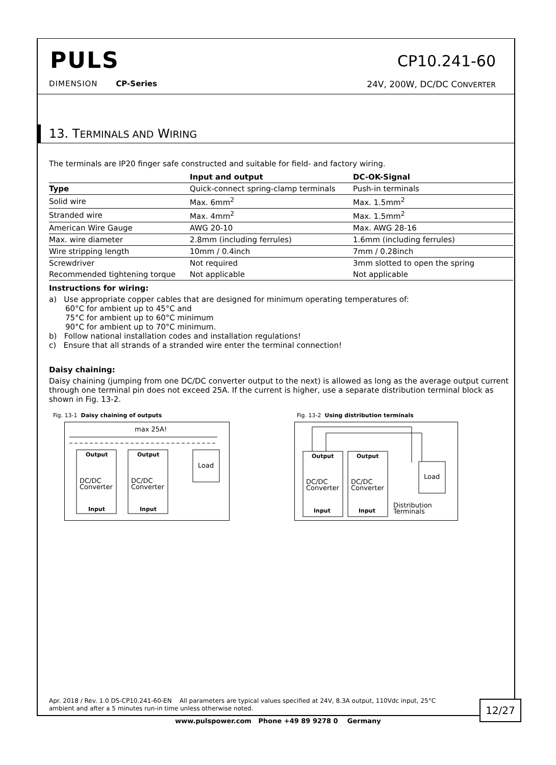PULS
DIMENSION CP-Series
CP10.241-60
24V, 200W, DC/DC CONVERTER
13. TERMINALS AND WIRING
The terminals are IP20 finger safe constructed and suitable for field- and factory wiring.
| | Input and output | DC-OK-Signal |
| --- | --- | --- |
| Type | Quick-connect spring-clamp terminals | Push-in terminals |
| Solid wire | Max. 6mm<sup>2</sup> | Max. 1.5mm<sup>2</sup> |
| Stranded wire | Max. 4mm<sup>2</sup> | Max. 1.5mm<sup>2</sup> |
| American Wire Gauge | AWG 20-10 | Max. AWG 28-16 |
| Max. wire diameter | 2.8mm (including ferrules) | 1.6mm (including ferrules) |
| Wire stripping length | 10mm / 0.4inch | 7mm / 0.28inch |
| Screwdriver | Not required | 3mm slotted to open the spring |
| Recommended tightening torque | Not applicable | Not applicable |
Instructions for wiring:
a) Use appropriate copper cables that are designed for minimum operating temperatures of:
60°C for ambient up to 45°C and
75°C for ambient up to 60°C minimum
90°C for ambient up to 70°C minimum.
b) Follow national installation codes and installation regulations!
c) Ensure that all strands of a stranded wire enter the terminal connection!
Daisy chaining:
Daisy chaining (jumping from one DC/DC converter output to the next) is allowed as long as the average output current through one terminal pin does not exceed 25A. If the current is higher, use a separate distribution terminal block as shown in Fig. 13-2.
Fig. 13-1 Daisy chaining of outputs
Fig. 13-2 Using distribution terminals
Output
Output
DC/DC
Converter
DC/DC
Converter
Input
Input
Load
max 25A!
Output
Output
DC/DC
Converter
DC/DC
Converter
Input
Input
Load
Distribution
Terminals
Apr. 2018 / Rev. 1.0 DS-CP10.241-60-EN All parameters are typical values specified at 24V, 8.3A output, 110Vdc input, 25°C ambient and after a 5 minutes run-in time unless otherwise noted.
12/27
www.pulspower.com Phone +49 89 9278 0 Germany